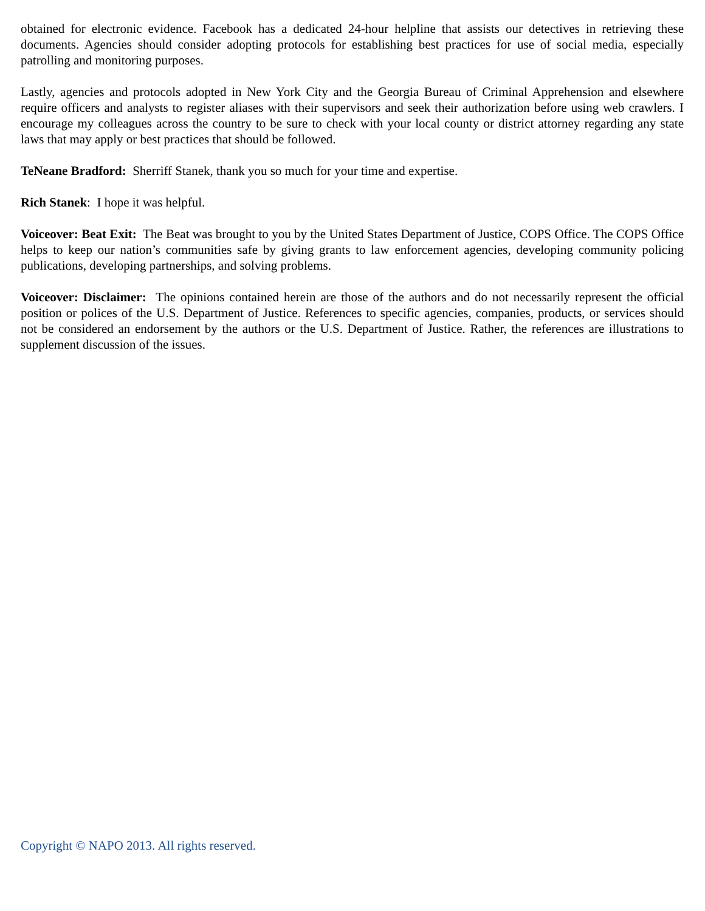obtained for electronic evidence. Facebook has a dedicated 24-hour helpline that assists our detectives in retrieving these documents. Agencies should consider adopting protocols for establishing best practices for use of social media, especially patrolling and monitoring purposes.
Lastly, agencies and protocols adopted in New York City and the Georgia Bureau of Criminal Apprehension and elsewhere require officers and analysts to register aliases with their supervisors and seek their authorization before using web crawlers. I encourage my colleagues across the country to be sure to check with your local county or district attorney regarding any state laws that may apply or best practices that should be followed.
TeNeane Bradford: Sherriff Stanek, thank you so much for your time and expertise.
Rich Stanek: I hope it was helpful.
Voiceover: Beat Exit: The Beat was brought to you by the United States Department of Justice, COPS Office. The COPS Office helps to keep our nation’s communities safe by giving grants to law enforcement agencies, developing community policing publications, developing partnerships, and solving problems.
Voiceover: Disclaimer: The opinions contained herein are those of the authors and do not necessarily represent the official position or polices of the U.S. Department of Justice. References to specific agencies, companies, products, or services should not be considered an endorsement by the authors or the U.S. Department of Justice. Rather, the references are illustrations to supplement discussion of the issues.
Copyright © NAPO 2013. All rights reserved.